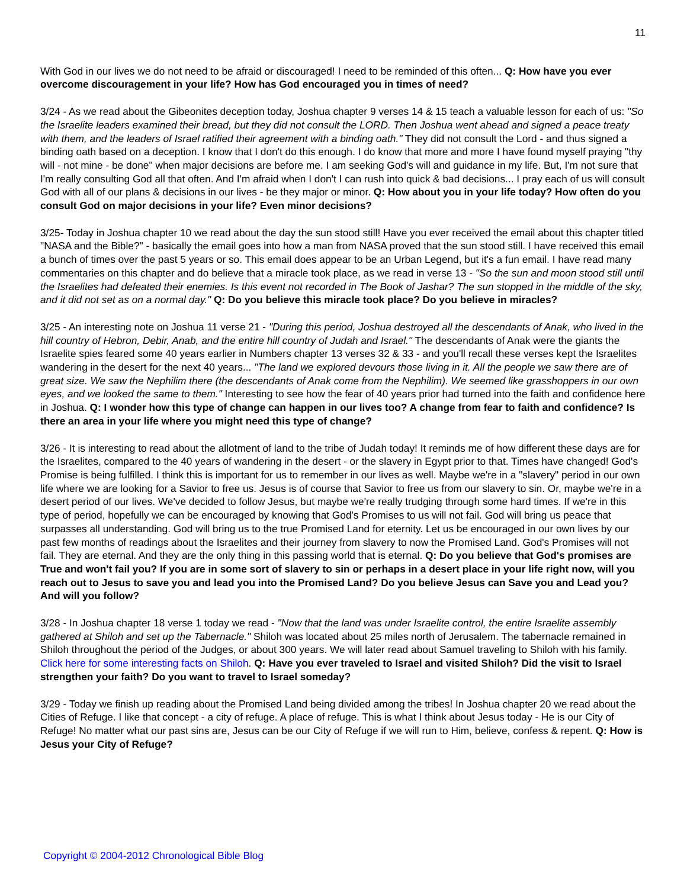11
With God in our lives we do not need to be afraid or discouraged! I need to be reminded of this often... Q: How have you ever overcome discouragement in your life? How has God encouraged you in times of need?
3/24 - As we read about the Gibeonites deception today, Joshua chapter 9 verses 14 & 15 teach a valuable lesson for each of us: "So the Israelite leaders examined their bread, but they did not consult the LORD. Then Joshua went ahead and signed a peace treaty with them, and the leaders of Israel ratified their agreement with a binding oath." They did not consult the Lord - and thus signed a binding oath based on a deception. I know that I don't do this enough. I do know that more and more I have found myself praying "thy will - not mine - be done" when major decisions are before me. I am seeking God's will and guidance in my life. But, I'm not sure that I'm really consulting God all that often. And I'm afraid when I don't I can rush into quick & bad decisions... I pray each of us will consult God with all of our plans & decisions in our lives - be they major or minor. Q: How about you in your life today? How often do you consult God on major decisions in your life? Even minor decisions?
3/25- Today in Joshua chapter 10 we read about the day the sun stood still! Have you ever received the email about this chapter titled "NASA and the Bible?" - basically the email goes into how a man from NASA proved that the sun stood still. I have received this email a bunch of times over the past 5 years or so. This email does appear to be an Urban Legend, but it's a fun email. I have read many commentaries on this chapter and do believe that a miracle took place, as we read in verse 13 - "So the sun and moon stood still until the Israelites had defeated their enemies. Is this event not recorded in The Book of Jashar? The sun stopped in the middle of the sky, and it did not set as on a normal day." Q: Do you believe this miracle took place? Do you believe in miracles?
3/25 - An interesting note on Joshua 11 verse 21 - "During this period, Joshua destroyed all the descendants of Anak, who lived in the hill country of Hebron, Debir, Anab, and the entire hill country of Judah and Israel." The descendants of Anak were the giants the Israelite spies feared some 40 years earlier in Numbers chapter 13 verses 32 & 33 - and you'll recall these verses kept the Israelites wandering in the desert for the next 40 years... "The land we explored devours those living in it. All the people we saw there are of great size. We saw the Nephilim there (the descendants of Anak come from the Nephilim). We seemed like grasshoppers in our own eyes, and we looked the same to them." Interesting to see how the fear of 40 years prior had turned into the faith and confidence here in Joshua. Q: I wonder how this type of change can happen in our lives too? A change from fear to faith and confidence? Is there an area in your life where you might need this type of change?
3/26 - It is interesting to read about the allotment of land to the tribe of Judah today! It reminds me of how different these days are for the Israelites, compared to the 40 years of wandering in the desert - or the slavery in Egypt prior to that. Times have changed! God's Promise is being fulfilled. I think this is important for us to remember in our lives as well. Maybe we're in a "slavery" period in our own life where we are looking for a Savior to free us. Jesus is of course that Savior to free us from our slavery to sin. Or, maybe we're in a desert period of our lives. We've decided to follow Jesus, but maybe we're really trudging through some hard times. If we're in this type of period, hopefully we can be encouraged by knowing that God's Promises to us will not fail. God will bring us peace that surpasses all understanding. God will bring us to the true Promised Land for eternity. Let us be encouraged in our own lives by our past few months of readings about the Israelites and their journey from slavery to now the Promised Land. God's Promises will not fail. They are eternal. And they are the only thing in this passing world that is eternal. Q: Do you believe that God's promises are True and won't fail you? If you are in some sort of slavery to sin or perhaps in a desert place in your life right now, will you reach out to Jesus to save you and lead you into the Promised Land? Do you believe Jesus can Save you and Lead you? And will you follow?
3/28 - In Joshua chapter 18 verse 1 today we read - "Now that the land was under Israelite control, the entire Israelite assembly gathered at Shiloh and set up the Tabernacle." Shiloh was located about 25 miles north of Jerusalem. The tabernacle remained in Shiloh throughout the period of the Judges, or about 300 years. We will later read about Samuel traveling to Shiloh with his family. Click here for some interesting facts on Shiloh. Q: Have you ever traveled to Israel and visited Shiloh? Did the visit to Israel strengthen your faith? Do you want to travel to Israel someday?
3/29 - Today we finish up reading about the Promised Land being divided among the tribes! In Joshua chapter 20 we read about the Cities of Refuge. I like that concept - a city of refuge. A place of refuge. This is what I think about Jesus today - He is our City of Refuge! No matter what our past sins are, Jesus can be our City of Refuge if we will run to Him, believe, confess & repent. Q: How is Jesus your City of Refuge?
Copyright © 2004-2012 Chronological Bible Blog